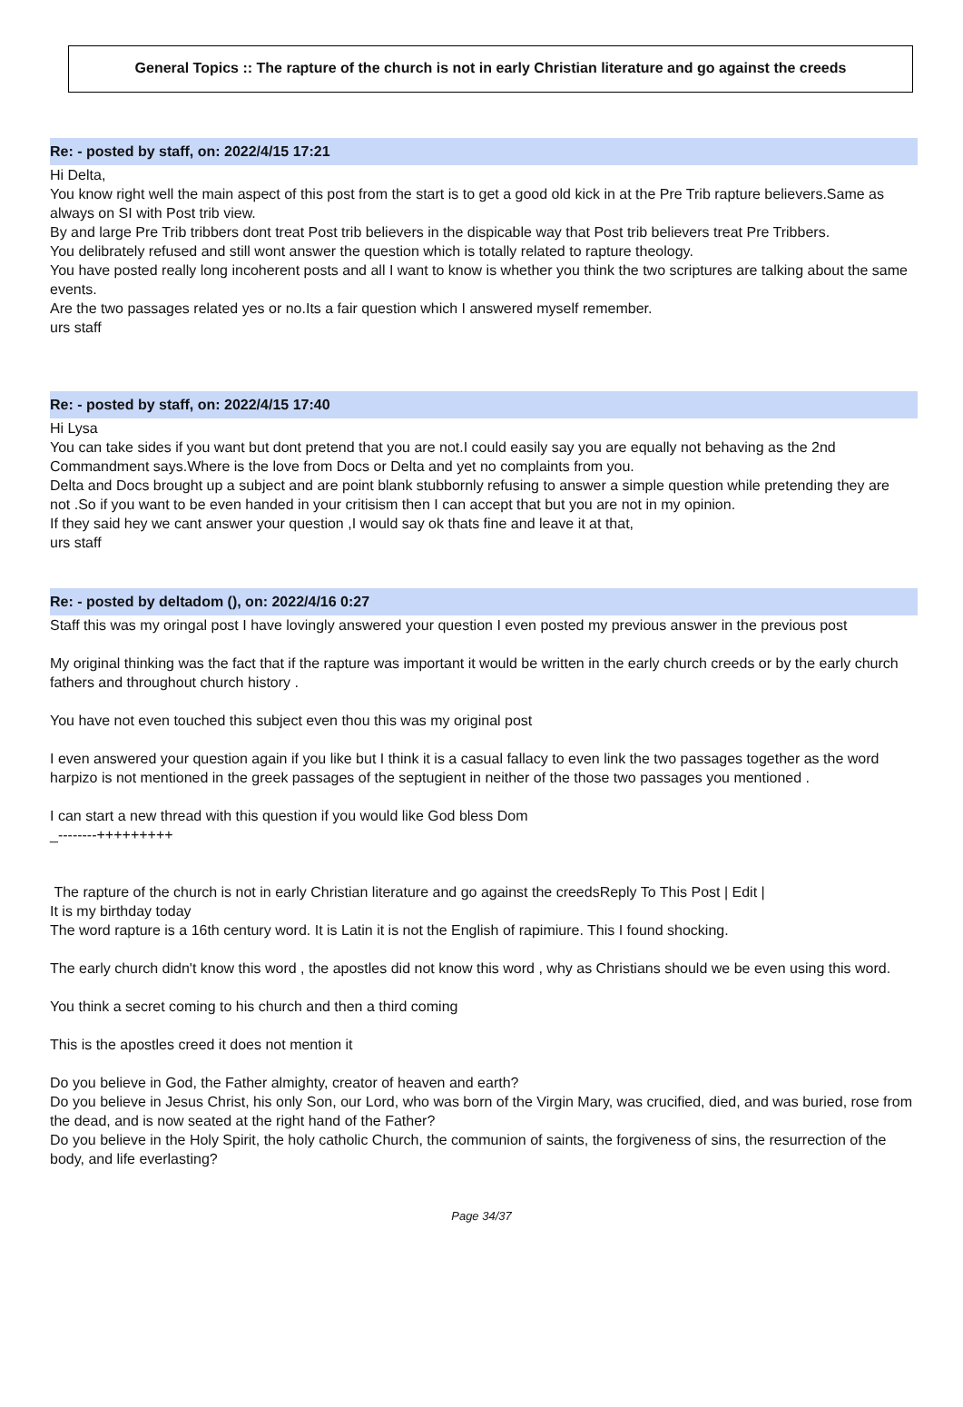General Topics :: The rapture of the church is not in early Christian literature and go against the creeds
Re: - posted by staff, on: 2022/4/15 17:21
Hi Delta,
You know right well the main aspect of this post from the start is to get a good old kick in at the Pre Trib rapture believers.Same as always on SI with Post trib view.
By and large Pre Trib tribbers dont treat Post trib believers in the dispicable way that Post trib believers treat Pre Tribbers.
You delibrately refused and still wont answer the question which is totally related to rapture theology.
You have posted really long incoherent posts and all I want to know is whether you think the two scriptures are talking about the same events.
Are the two passages related yes or no.Its a fair question which I answered myself remember.
urs staff
Re: - posted by staff, on: 2022/4/15 17:40
Hi Lysa
You can take sides if you want but dont pretend that you are not.I could easily say you are equally not behaving as the 2nd Commandment says.Where is the love from Docs or Delta and yet no complaints from you.
Delta and Docs brought up a subject and are point blank stubbornly refusing to answer a simple question while pretending they are not .So if you want to be even handed in your critisism then I can accept that but you are not in my opinion.
If they said hey we cant answer your question ,I would say ok thats fine and leave it at that,
urs staff
Re: - posted by deltadom (), on: 2022/4/16 0:27
Staff this was my oringal post I have lovingly answered your question I even posted my previous answer in the previous post
My original thinking was the fact that if the rapture was important it would be written in the early church creeds or by the early church fathers and throughout church history .
You have not even touched this subject even thou this was my original post
I even answered your question again if you like but I think it is a casual fallacy to even link the two passages together as the word harpizo is not mentioned in the greek passages of the septugient in neither of the those two passages you mentioned .
I can start a new thread with this question if you would like God bless Dom
_--------+++++++++
The rapture of the church is not in early Christian literature and go against the creedsReply To This Post | Edit |
It is my birthday today
The word rapture is a 16th century word. It is Latin it is not the English of rapimiure. This I found shocking.
The early church didn't know this word , the apostles did not know this word , why as Christians should we be even using this word.
You think a secret coming to his church and then a third coming
This is the apostles creed it does not mention it
Do you believe in God, the Father almighty, creator of heaven and earth?
Do you believe in Jesus Christ, his only Son, our Lord, who was born of the Virgin Mary, was crucified, died, and was buried, rose from the dead, and is now seated at the right hand of the Father?
Do you believe in the Holy Spirit, the holy catholic Church, the communion of saints, the forgiveness of sins, the resurrection of the body, and life everlasting?
Page 34/37